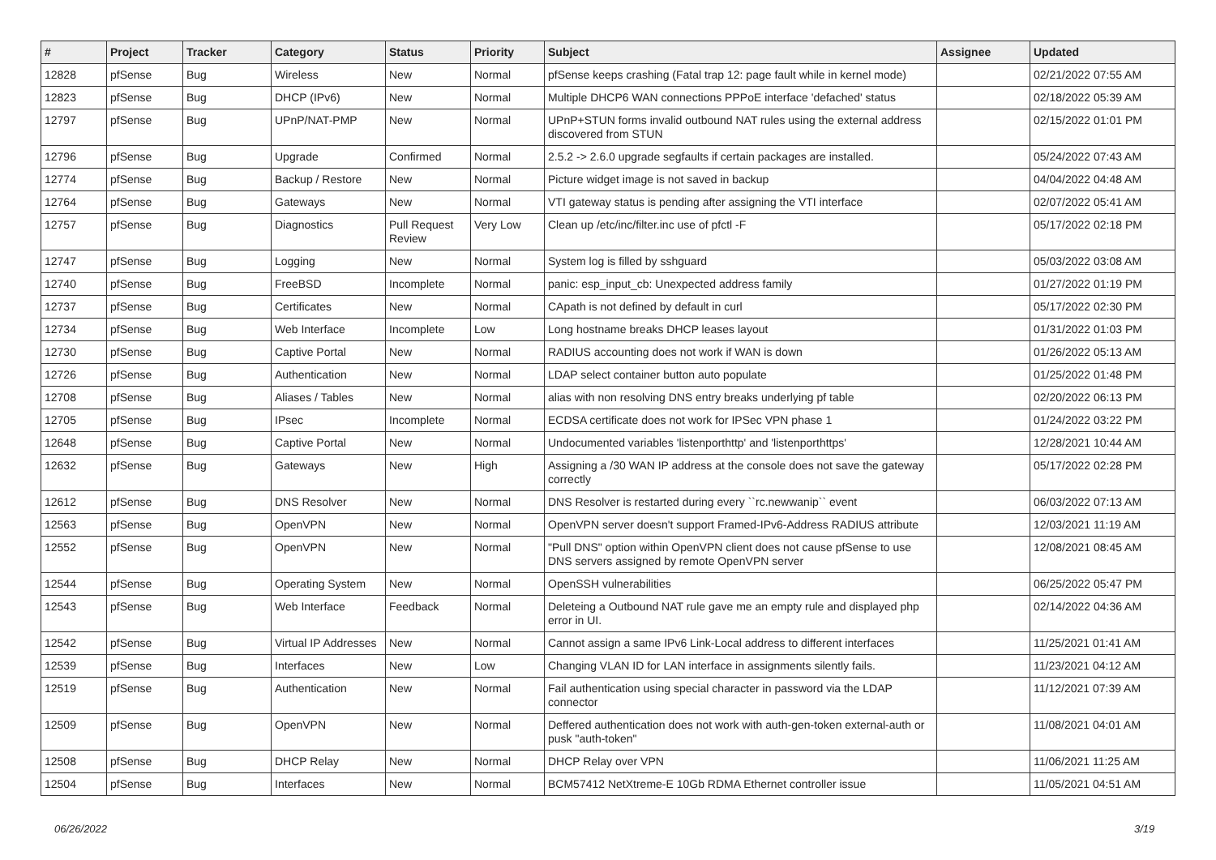| # | Project | Tracker | Category | Status | Priority | Subject | Assignee | Updated |
| --- | --- | --- | --- | --- | --- | --- | --- | --- |
| 12828 | pfSense | Bug | Wireless | New | Normal | pfSense keeps crashing (Fatal trap 12: page fault while in kernel mode) | | 02/21/2022 07:55 AM |
| 12823 | pfSense | Bug | DHCP (IPv6) | New | Normal | Multiple DHCP6 WAN connections PPPoE interface 'defached' status | | 02/18/2022 05:39 AM |
| 12797 | pfSense | Bug | UPnP/NAT-PMP | New | Normal | UPnP+STUN forms invalid outbound NAT rules using the external address discovered from STUN | | 02/15/2022 01:01 PM |
| 12796 | pfSense | Bug | Upgrade | Confirmed | Normal | 2.5.2 -> 2.6.0 upgrade segfaults if certain packages are installed. | | 05/24/2022 07:43 AM |
| 12774 | pfSense | Bug | Backup / Restore | New | Normal | Picture widget image is not saved in backup | | 04/04/2022 04:48 AM |
| 12764 | pfSense | Bug | Gateways | New | Normal | VTI gateway status is pending after assigning the VTI interface | | 02/07/2022 05:41 AM |
| 12757 | pfSense | Bug | Diagnostics | Pull Request Review | Very Low | Clean up /etc/inc/filter.inc use of pfctl -F | | 05/17/2022 02:18 PM |
| 12747 | pfSense | Bug | Logging | New | Normal | System log is filled by sshguard | | 05/03/2022 03:08 AM |
| 12740 | pfSense | Bug | FreeBSD | Incomplete | Normal | panic: esp_input_cb: Unexpected address family | | 01/27/2022 01:19 PM |
| 12737 | pfSense | Bug | Certificates | New | Normal | CApath is not defined by default in curl | | 05/17/2022 02:30 PM |
| 12734 | pfSense | Bug | Web Interface | Incomplete | Low | Long hostname breaks DHCP leases layout | | 01/31/2022 01:03 PM |
| 12730 | pfSense | Bug | Captive Portal | New | Normal | RADIUS accounting does not work if WAN is down | | 01/26/2022 05:13 AM |
| 12726 | pfSense | Bug | Authentication | New | Normal | LDAP select container button auto populate | | 01/25/2022 01:48 PM |
| 12708 | pfSense | Bug | Aliases / Tables | New | Normal | alias with non resolving DNS entry breaks underlying pf table | | 02/20/2022 06:13 PM |
| 12705 | pfSense | Bug | IPsec | Incomplete | Normal | ECDSA certificate does not work for IPSec VPN phase 1 | | 01/24/2022 03:22 PM |
| 12648 | pfSense | Bug | Captive Portal | New | Normal | Undocumented variables 'listenporthttp' and 'listenporthttps' | | 12/28/2021 10:44 AM |
| 12632 | pfSense | Bug | Gateways | New | High | Assigning a /30 WAN IP address at the console does not save the gateway correctly | | 05/17/2022 02:28 PM |
| 12612 | pfSense | Bug | DNS Resolver | New | Normal | DNS Resolver is restarted during every ``rc.newwanip`` event | | 06/03/2022 07:13 AM |
| 12563 | pfSense | Bug | OpenVPN | New | Normal | OpenVPN server doesn't support Framed-IPv6-Address RADIUS attribute | | 12/03/2021 11:19 AM |
| 12552 | pfSense | Bug | OpenVPN | New | Normal | "Pull DNS" option within OpenVPN client does not cause pfSense to use DNS servers assigned by remote OpenVPN server | | 12/08/2021 08:45 AM |
| 12544 | pfSense | Bug | Operating System | New | Normal | OpenSSH vulnerabilities | | 06/25/2022 05:47 PM |
| 12543 | pfSense | Bug | Web Interface | Feedback | Normal | Deleteing a Outbound NAT rule gave me an empty rule and displayed php error in UI. | | 02/14/2022 04:36 AM |
| 12542 | pfSense | Bug | Virtual IP Addresses | New | Normal | Cannot assign a same IPv6 Link-Local address to different interfaces | | 11/25/2021 01:41 AM |
| 12539 | pfSense | Bug | Interfaces | New | Low | Changing VLAN ID for LAN interface in assignments silently fails. | | 11/23/2021 04:12 AM |
| 12519 | pfSense | Bug | Authentication | New | Normal | Fail authentication using special character in password via the LDAP connector | | 11/12/2021 07:39 AM |
| 12509 | pfSense | Bug | OpenVPN | New | Normal | Deffered authentication does not work with auth-gen-token external-auth or pusk "auth-token" | | 11/08/2021 04:01 AM |
| 12508 | pfSense | Bug | DHCP Relay | New | Normal | DHCP Relay over VPN | | 11/06/2021 11:25 AM |
| 12504 | pfSense | Bug | Interfaces | New | Normal | BCM57412 NetXtreme-E 10Gb RDMA Ethernet controller issue | | 11/05/2021 04:51 AM |
06/26/2022 3/19